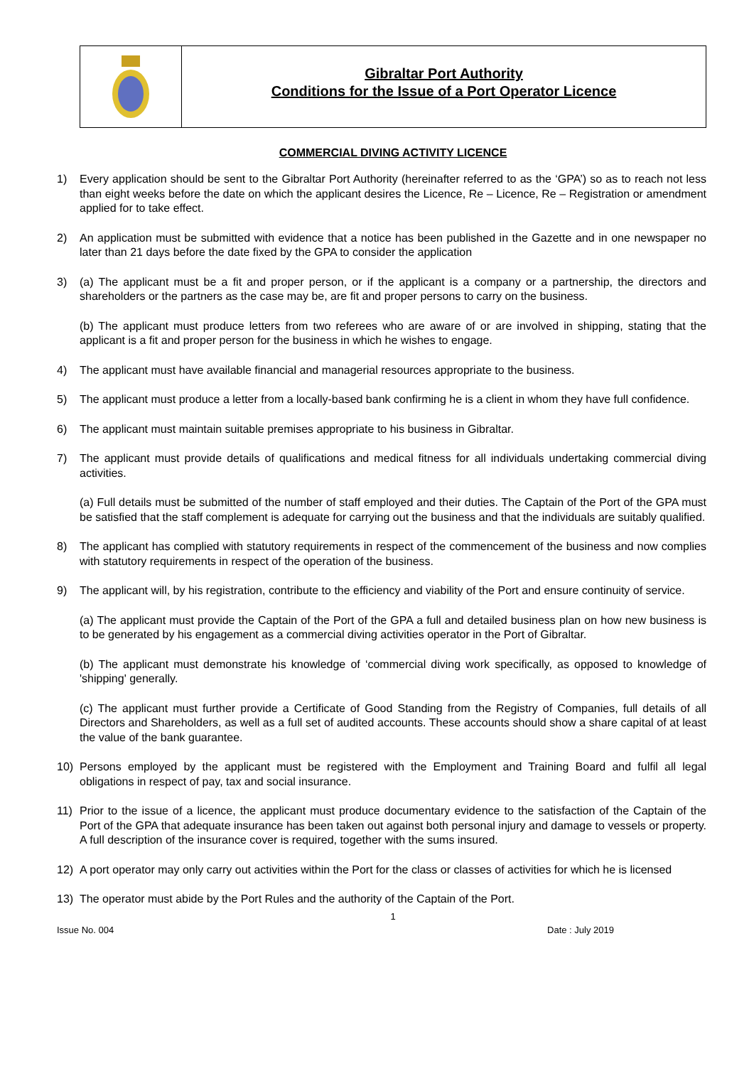Gibraltar Port Authority
Conditions for the Issue of a Port Operator Licence
COMMERCIAL DIVING ACTIVITY LICENCE
1) Every application should be sent to the Gibraltar Port Authority (hereinafter referred to as the ‘GPA’) so as to reach not less than eight weeks before the date on which the applicant desires the Licence, Re – Licence, Re – Registration or amendment applied for to take effect.
2) An application must be submitted with evidence that a notice has been published in the Gazette and in one newspaper no later than 21 days before the date fixed by the GPA to consider the application
3) (a) The applicant must be a fit and proper person, or if the applicant is a company or a partnership, the directors and shareholders or the partners as the case may be, are fit and proper persons to carry on the business.
(b) The applicant must produce letters from two referees who are aware of or are involved in shipping, stating that the applicant is a fit and proper person for the business in which he wishes to engage.
4) The applicant must have available financial and managerial resources appropriate to the business.
5) The applicant must produce a letter from a locally-based bank confirming he is a client in whom they have full confidence.
6) The applicant must maintain suitable premises appropriate to his business in Gibraltar.
7) The applicant must provide details of qualifications and medical fitness for all individuals undertaking commercial diving activities.
(a) Full details must be submitted of the number of staff employed and their duties. The Captain of the Port of the GPA must be satisfied that the staff complement is adequate for carrying out the business and that the individuals are suitably qualified.
8) The applicant has complied with statutory requirements in respect of the commencement of the business and now complies with statutory requirements in respect of the operation of the business.
9) The applicant will, by his registration, contribute to the efficiency and viability of the Port and ensure continuity of service.
(a) The applicant must provide the Captain of the Port of the GPA a full and detailed business plan on how new business is to be generated by his engagement as a commercial diving activities operator in the Port of Gibraltar.
(b) The applicant must demonstrate his knowledge of ‘commercial diving work specifically, as opposed to knowledge of 'shipping' generally.
(c) The applicant must further provide a Certificate of Good Standing from the Registry of Companies, full details of all Directors and Shareholders, as well as a full set of audited accounts. These accounts should show a share capital of at least the value of the bank guarantee.
10) Persons employed by the applicant must be registered with the Employment and Training Board and fulfil all legal obligations in respect of pay, tax and social insurance.
11) Prior to the issue of a licence, the applicant must produce documentary evidence to the satisfaction of the Captain of the Port of the GPA that adequate insurance has been taken out against both personal injury and damage to vessels or property. A full description of the insurance cover is required, together with the sums insured.
12) A port operator may only carry out activities within the Port for the class or classes of activities for which he is licensed
13) The operator must abide by the Port Rules and the authority of the Captain of the Port.
1
Issue No. 004 Date : July 2019